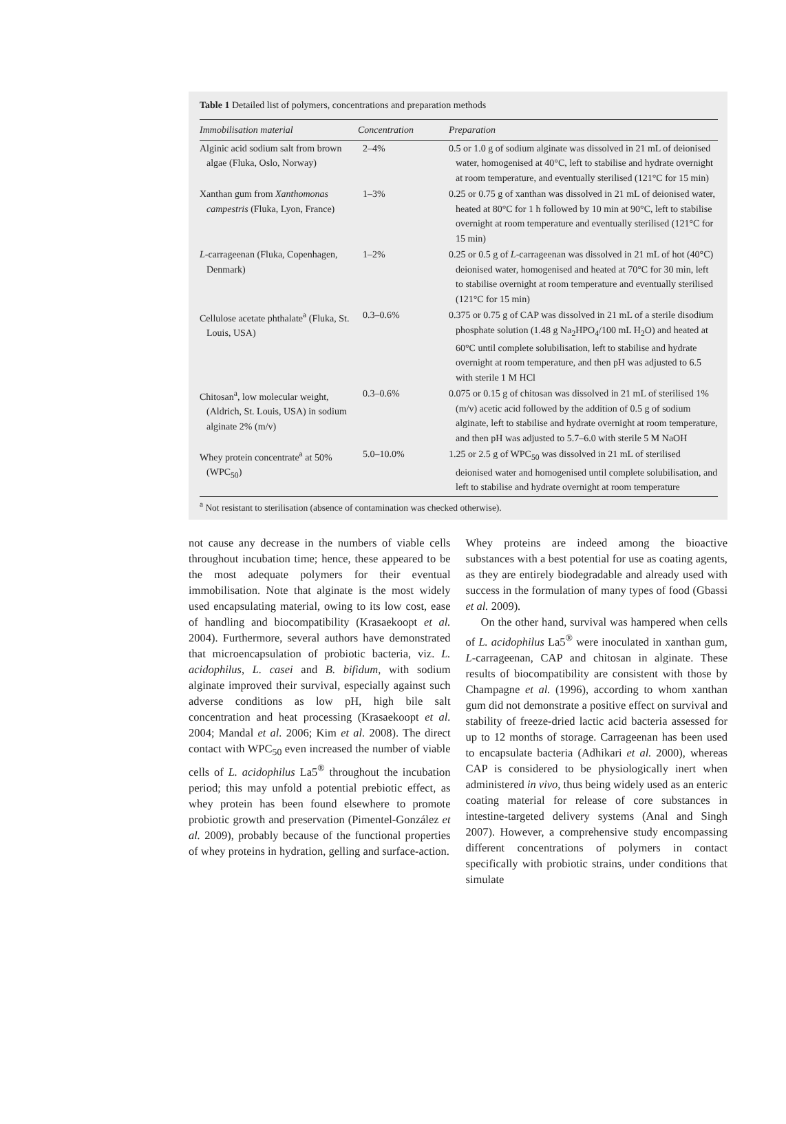Table 1 Detailed list of polymers, concentrations and preparation methods
| Immobilisation material | Concentration | Preparation |
| --- | --- | --- |
| Alginic acid sodium salt from brown algae (Fluka, Oslo, Norway) | 2–4% | 0.5 or 1.0 g of sodium alginate was dissolved in 21 mL of deionised water, homogenised at 40°C, left to stabilise and hydrate overnight at room temperature, and eventually sterilised (121°C for 15 min) |
| Xanthan gum from Xanthomonas campestris (Fluka, Lyon, France) | 1–3% | 0.25 or 0.75 g of xanthan was dissolved in 21 mL of deionised water, heated at 80°C for 1 h followed by 10 min at 90°C, left to stabilise overnight at room temperature and eventually sterilised (121°C for 15 min) |
| L -carrageenan (Fluka, Copenhagen, Denmark) | 1–2% | 0.25 or 0.5 g of L -carrageenan was dissolved in 21 mL of hot (40°C) deionised water, homogenised and heated at 70°C for 30 min, left to stabilise overnight at room temperature and eventually sterilised (121°C for 15 min) |
| Cellulose acetate phthalate<sup>a</sup> (Fluka, St. Louis, USA) | 0.3–0.6% | 0.375 or 0.75 g of CAP was dissolved in 21 mL of a sterile disodium phosphate solution (1.48 g Na<sub>2</sub>HPO<sub>4</sub>/100 mL H<sub>2</sub>O) and heated at 60°C until complete solubilisation, left to stabilise and hydrate overnight at room temperature, and then pH was adjusted to 6.5 with sterile 1 M HCl |
| Chitosan<sup>a</sup>, low molecular weight, (Aldrich, St. Louis, USA) in sodium alginate 2% (m/v) | 0.3–0.6% | 0.075 or 0.15 g of chitosan was dissolved in 21 mL of sterilised 1% (m/v) acetic acid followed by the addition of 0.5 g of sodium alginate, left to stabilise and hydrate overnight at room temperature, and then pH was adjusted to 5.7–6.0 with sterile 5 M NaOH |
| Whey protein concentrate<sup>a</sup> at 50% (WPC<sub>50</sub>) | 5.0–10.0% | 1.25 or 2.5 g of WPC<sub>50</sub> was dissolved in 21 mL of sterilised deionised water and homogenised until complete solubilisation, and left to stabilise and hydrate overnight at room temperature |
<sup>a</sup> Not resistant to sterilisation (absence of contamination was checked otherwise).
not cause any decrease in the numbers of viable cells throughout incubation time; hence, these appeared to be the most adequate polymers for their eventual immobilisation. Note that alginate is the most widely used encapsulating material, owing to its low cost, ease of handling and biocompatibility (Krasaekoopt et al. 2004). Furthermore, several authors have demonstrated that microencapsulation of probiotic bacteria, viz. L. acidophilus, L. casei and B. bifidum, with sodium alginate improved their survival, especially against such adverse conditions as low pH, high bile salt concentration and heat processing (Krasaekoopt et al. 2004; Mandal et al. 2006; Kim et al. 2008). The direct contact with WPC<sub>50</sub> even increased the number of viable cells of L. acidophilus La5<sup>®</sup> throughout the incubation period; this may unfold a potential prebiotic effect, as whey protein has been found elsewhere to promote probiotic growth and preservation (Pimentel-González et al. 2009), probably because of the functional properties of whey proteins in hydration, gelling and surface-action.
Whey proteins are indeed among the bioactive substances with a best potential for use as coating agents, as they are entirely biodegradable and already used with success in the formulation of many types of food (Gbassi et al. 2009).
On the other hand, survival was hampered when cells of L. acidophilus La5<sup>®</sup> were inoculated in xanthan gum, L-carrageenan, CAP and chitosan in alginate. These results of biocompatibility are consistent with those by Champagne et al. (1996), according to whom xanthan gum did not demonstrate a positive effect on survival and stability of freeze-dried lactic acid bacteria assessed for up to 12 months of storage. Carrageenan has been used to encapsulate bacteria (Adhikari et al. 2000), whereas CAP is considered to be physiologically inert when administered in vivo, thus being widely used as an enteric coating material for release of core substances in intestine-targeted delivery systems (Anal and Singh 2007). However, a comprehensive study encompassing different concentrations of polymers in contact specifically with probiotic strains, under conditions that simulate